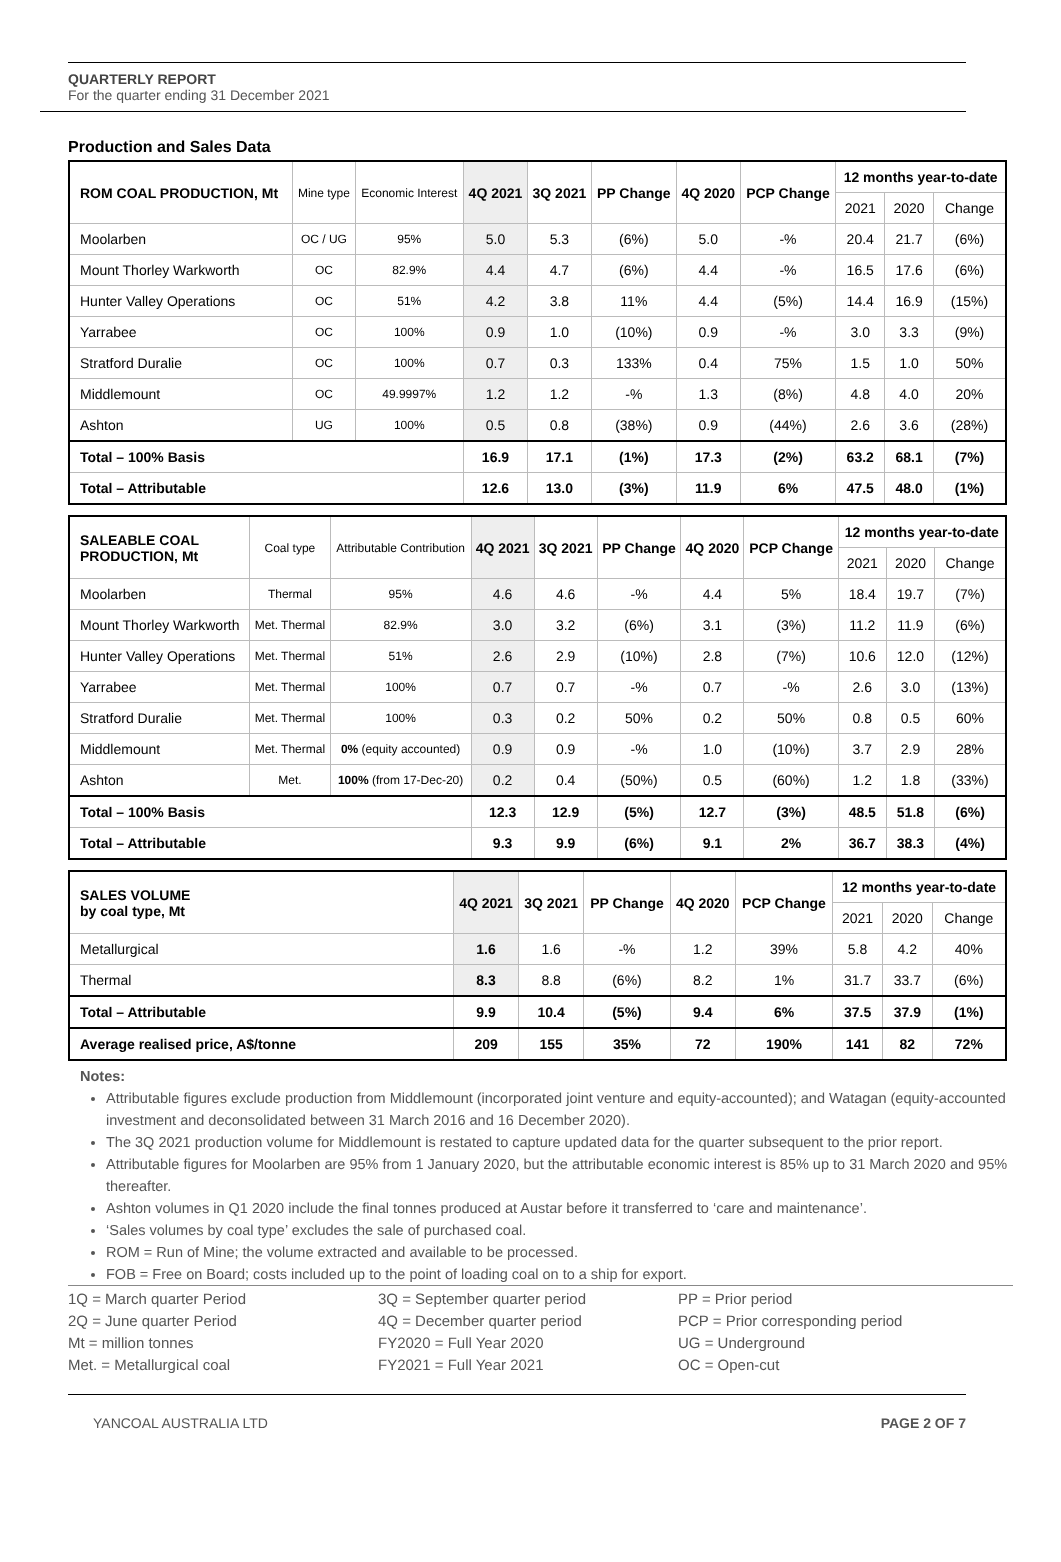QUARTERLY REPORT
For the quarter ending 31 December 2021
Production and Sales Data
| ROM COAL PRODUCTION, Mt | Mine type | Economic Interest | 4Q 2021 | 3Q 2021 | PP Change | 4Q 2020 | PCP Change | 12 months year-to-date | | |
| | | | | | | | | 2021 | 2020 | Change |
| Moolarben | OC / UG | 95% | 5.0 | 5.3 | (6%) | 5.0 | -% | 20.4 | 21.7 | (6%) |
| Mount Thorley Warkworth | OC | 82.9% | 4.4 | 4.7 | (6%) | 4.4 | -% | 16.5 | 17.6 | (6%) |
| Hunter Valley Operations | OC | 51% | 4.2 | 3.8 | 11% | 4.4 | (5%) | 14.4 | 16.9 | (15%) |
| Yarrabee | OC | 100% | 0.9 | 1.0 | (10%) | 0.9 | -% | 3.0 | 3.3 | (9%) |
| Stratford Duralie | OC | 100% | 0.7 | 0.3 | 133% | 0.4 | 75% | 1.5 | 1.0 | 50% |
| Middlemount | OC | 49.9997% | 1.2 | 1.2 | -% | 1.3 | (8%) | 4.8 | 4.0 | 20% |
| Ashton | UG | 100% | 0.5 | 0.8 | (38%) | 0.9 | (44%) | 2.6 | 3.6 | (28%) |
| Total – 100% Basis | | | 16.9 | 17.1 | (1%) | 17.3 | (2%) | 63.2 | 68.1 | (7%) |
| Total – Attributable | | | 12.6 | 13.0 | (3%) | 11.9 | 6% | 47.5 | 48.0 | (1%) |
| SALEABLE COAL PRODUCTION, Mt | Coal type | Attributable Contribution | 4Q 2021 | 3Q 2021 | PP Change | 4Q 2020 | PCP Change | 12 months year-to-date | | |
| | | | | | | | | 2021 | 2020 | Change |
| Moolarben | Thermal | 95% | 4.6 | 4.6 | -% | 4.4 | 5% | 18.4 | 19.7 | (7%) |
| Mount Thorley Warkworth | Met. Thermal | 82.9% | 3.0 | 3.2 | (6%) | 3.1 | (3%) | 11.2 | 11.9 | (6%) |
| Hunter Valley Operations | Met. Thermal | 51% | 2.6 | 2.9 | (10%) | 2.8 | (7%) | 10.6 | 12.0 | (12%) |
| Yarrabee | Met. Thermal | 100% | 0.7 | 0.7 | -% | 0.7 | -% | 2.6 | 3.0 | (13%) |
| Stratford Duralie | Met. Thermal | 100% | 0.3 | 0.2 | 50% | 0.2 | 50% | 0.8 | 0.5 | 60% |
| Middlemount | Met. Thermal | 0% (equity accounted) | 0.9 | 0.9 | -% | 1.0 | (10%) | 3.7 | 2.9 | 28% |
| Ashton | Met. | 100% (from 17-Dec-20) | 0.2 | 0.4 | (50%) | 0.5 | (60%) | 1.2 | 1.8 | (33%) |
| Total – 100% Basis | | | 12.3 | 12.9 | (5%) | 12.7 | (3%) | 48.5 | 51.8 | (6%) |
| Total – Attributable | | | 9.3 | 9.9 | (6%) | 9.1 | 2% | 36.7 | 38.3 | (4%) |
| SALES VOLUME by coal type, Mt | 4Q 2021 | 3Q 2021 | PP Change | 4Q 2020 | PCP Change | 12 months year-to-date | | |
| --- | --- | --- | --- | --- | --- | --- | --- | --- |
| | | | | | | 2021 | 2020 | Change |
| Metallurgical | 1.6 | 1.6 | -% | 1.2 | 39% | 5.8 | 4.2 | 40% |
| Thermal | 8.3 | 8.8 | (6%) | 8.2 | 1% | 31.7 | 33.7 | (6%) |
| Total – Attributable | 9.9 | 10.4 | (5%) | 9.4 | 6% | 37.5 | 37.9 | (1%) |
| Average realised price, A$/tonne | 209 | 155 | 35% | 72 | 190% | 141 | 82 | 72% |
Notes:
Attributable figures exclude production from Middlemount (incorporated joint venture and equity-accounted); and Watagan (equity-accounted investment and deconsolidated between 31 March 2016 and 16 December 2020).
The 3Q 2021 production volume for Middlemount is restated to capture updated data for the quarter subsequent to the prior report.
Attributable figures for Moolarben are 95% from 1 January 2020, but the attributable economic interest is 85% up to 31 March 2020 and 95% thereafter.
Ashton volumes in Q1 2020 include the final tonnes produced at Austar before it transferred to ‘care and maintenance’.
‘Sales volumes by coal type’ excludes the sale of purchased coal.
ROM = Run of Mine; the volume extracted and available to be processed.
FOB = Free on Board; costs included up to the point of loading coal on to a ship for export.
1Q = March quarter Period
3Q = September quarter period
PP = Prior period
2Q = June quarter Period
4Q = December quarter period
PCP = Prior corresponding period
Mt = million tonnes
FY2020 = Full Year 2020
UG = Underground
Met. = Metallurgical coal
FY2021 = Full Year 2021
OC = Open-cut
YANCOAL AUSTRALIA LTD PAGE 2 OF 7